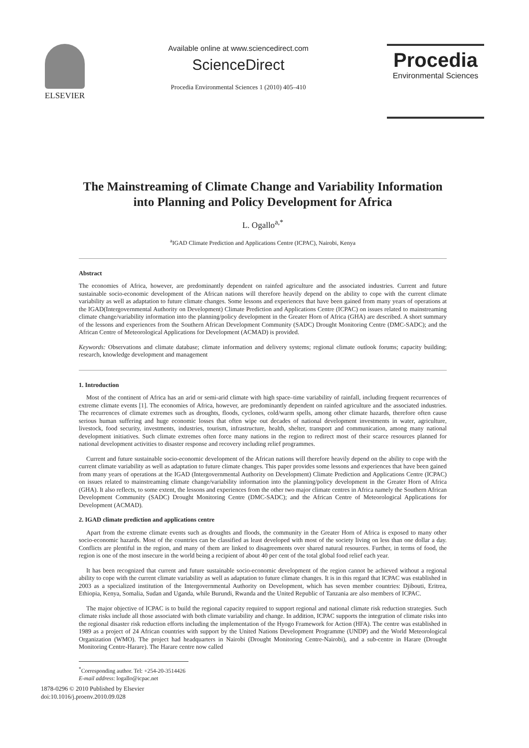ELSEVIER Available online at www.sciencedirect.com
ScienceDirect
Procedia Environmental Sciences 1 (2010) 405–410
Procedia
Environmental Sciences
The Mainstreaming of Climate Change and Variability Information into Planning and Policy Development for Africa
L. Ogallo<sup>a,*</sup>
<sup>a</sup> IGAD Climate Prediction and Applications Centre (ICPAC), Nairobi, Kenya
Abstract
The economies of Africa, however, are predominantly dependent on rainfed agriculture and the associated industries. Current and future sustainable socio-economic development of the African nations will therefore heavily depend on the ability to cope with the current climate variability as well as adaptation to future climate changes. Some lessons and experiences that have been gained from many years of operations at the IGAD(Intergovernmental Authority on Development) Climate Prediction and Applications Centre (ICPAC) on issues related to mainstreaming climate change/variability information into the planning/policy development in the Greater Horn of Africa (GHA) are described. A short summary of the lessons and experiences from the Southern African Development Community (SADC) Drought Monitoring Centre (DMC-SADC); and the African Centre of Meteorological Applications for Development (ACMAD) is provided.
Keywords: Observations and climate database; climate information and delivery systems; regional climate outlook forums; capacity building; research, knowledge development and management
1. Introduction
Most of the continent of Africa has an arid or semi-arid climate with high space–time variability of rainfall, including frequent recurrences of extreme climate events [1]. The economies of Africa, however, are predominantly dependent on rainfed agriculture and the associated industries. The recurrences of climate extremes such as droughts, floods, cyclones, cold/warm spells, among other climate hazards, therefore often cause serious human suffering and huge economic losses that often wipe out decades of national development investments in water, agriculture, livestock, food security, investments, industries, tourism, infrastructure, health, shelter, transport and communication, among many national development initiatives. Such climate extremes often force many nations in the region to redirect most of their scarce resources planned for national development activities to disaster response and recovery including relief programmes.
Current and future sustainable socio-economic development of the African nations will therefore heavily depend on the ability to cope with the current climate variability as well as adaptation to future climate changes. This paper provides some lessons and experiences that have been gained from many years of operations at the IGAD (Intergovernmental Authority on Development) Climate Prediction and Applications Centre (ICPAC) on issues related to mainstreaming climate change/variability information into the planning/policy development in the Greater Horn of Africa (GHA). It also reflects, to some extent, the lessons and experiences from the other two major climate centres in Africa namely the Southern African Development Community (SADC) Drought Monitoring Centre (DMC-SADC); and the African Centre of Meteorological Applications for Development (ACMAD).
2. IGAD climate prediction and applications centre
Apart from the extreme climate events such as droughts and floods, the community in the Greater Horn of Africa is exposed to many other socio-economic hazards. Most of the countries can be classified as least developed with most of the society living on less than one dollar a day. Conflicts are plentiful in the region, and many of them are linked to disagreements over shared natural resources. Further, in terms of food, the region is one of the most insecure in the world being a recipient of about 40 per cent of the total global food relief each year.
It has been recognized that current and future sustainable socio-economic development of the region cannot be achieved without a regional ability to cope with the current climate variability as well as adaptation to future climate changes. It is in this regard that ICPAC was established in 2003 as a specialized institution of the Intergovernmental Authority on Development, which has seven member countries: Djibouti, Eritrea, Ethiopia, Kenya, Somalia, Sudan and Uganda, while Burundi, Rwanda and the United Republic of Tanzania are also members of ICPAC.
The major objective of ICPAC is to build the regional capacity required to support regional and national climate risk reduction strategies. Such climate risks include all those associated with both climate variability and change. In addition, ICPAC supports the integration of climate risks into the regional disaster risk reduction efforts including the implementation of the Hyogo Framework for Action (HFA). The centre was established in 1989 as a project of 24 African countries with support by the United Nations Development Programme (UNDP) and the World Meteorological Organization (WMO). The project had headquarters in Nairobi (Drought Monitoring Centre-Nairobi), and a sub-centre in Harare (Drought Monitoring Centre-Harare). The Harare centre now called
<sup>*</sup> Corresponding author. Tel: +254-20-3514426
E-mail address: logallo@icpac.net
1878-0296 © 2010 Published by Elsevier
doi:10.1016/j.proenv.2010.09.028